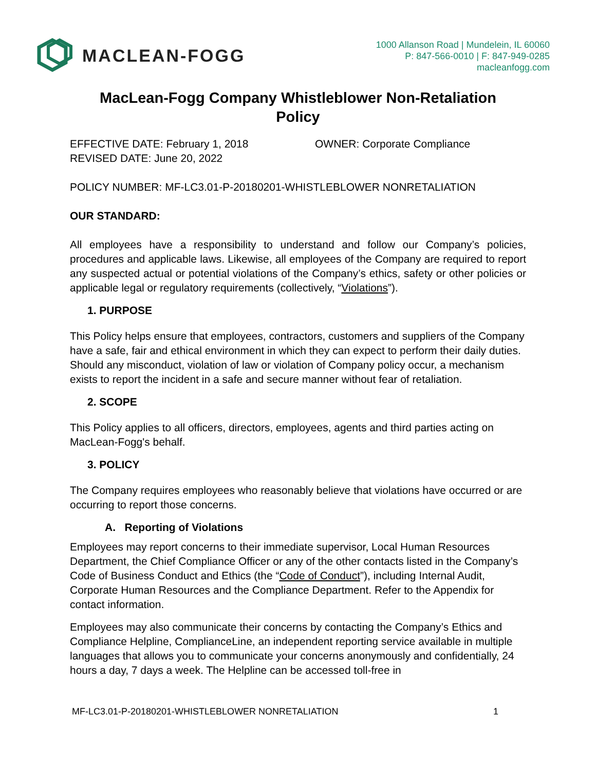MACLEAN-FOGG
1000 Allanson Road | Mundelein, IL 60060
P: 847-566-0010 | F: 847-949-0285
macleanfogg.com
MacLean-Fogg Company Whistleblower Non-Retaliation Policy
EFFECTIVE DATE: February 1, 2018
REVISED DATE: June 20, 2022
OWNER: Corporate Compliance
POLICY NUMBER: MF-LC3.01-P-20180201-WHISTLEBLOWER NONRETALIATION
OUR STANDARD:
All employees have a responsibility to understand and follow our Company’s policies, procedures and applicable laws. Likewise, all employees of the Company are required to report any suspected actual or potential violations of the Company’s ethics, safety or other policies or applicable legal or regulatory requirements (collectively, “Violations”).
1. PURPOSE
This Policy helps ensure that employees, contractors, customers and suppliers of the Company have a safe, fair and ethical environment in which they can expect to perform their daily duties. Should any misconduct, violation of law or violation of Company policy occur, a mechanism exists to report the incident in a safe and secure manner without fear of retaliation.
2. SCOPE
This Policy applies to all officers, directors, employees, agents and third parties acting on MacLean-Fogg's behalf.
3. POLICY
The Company requires employees who reasonably believe that violations have occurred or are occurring to report those concerns.
A. Reporting of Violations
Employees may report concerns to their immediate supervisor, Local Human Resources Department, the Chief Compliance Officer or any of the other contacts listed in the Company’s Code of Business Conduct and Ethics (the “Code of Conduct”), including Internal Audit, Corporate Human Resources and the Compliance Department. Refer to the Appendix for contact information.
Employees may also communicate their concerns by contacting the Company’s Ethics and Compliance Helpline, ComplianceLine, an independent reporting service available in multiple languages that allows you to communicate your concerns anonymously and confidentially, 24 hours a day, 7 days a week. The Helpline can be accessed toll-free in
MF-LC3.01-P-20180201-WHISTLEBLOWER NONRETALIATION 1